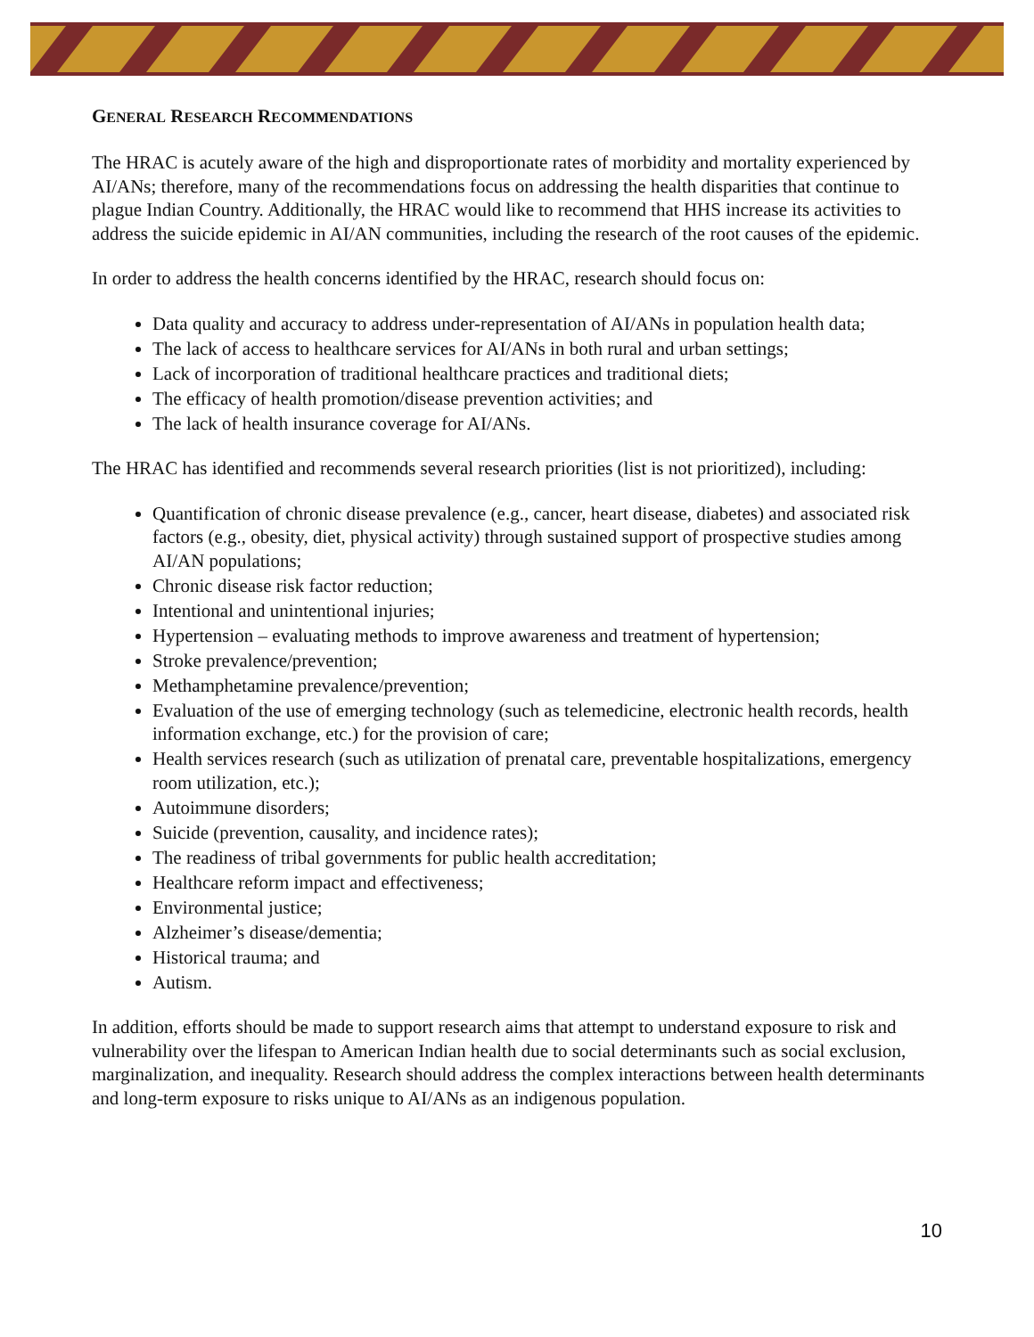GENERAL RESEARCH RECOMMENDATIONS
The HRAC is acutely aware of the high and disproportionate rates of morbidity and mortality experienced by AI/ANs; therefore, many of the recommendations focus on addressing the health disparities that continue to plague Indian Country. Additionally, the HRAC would like to recommend that HHS increase its activities to address the suicide epidemic in AI/AN communities, including the research of the root causes of the epidemic.
In order to address the health concerns identified by the HRAC, research should focus on:
Data quality and accuracy to address under-representation of AI/ANs in population health data;
The lack of access to healthcare services for AI/ANs in both rural and urban settings;
Lack of incorporation of traditional healthcare practices and traditional diets;
The efficacy of health promotion/disease prevention activities; and
The lack of health insurance coverage for AI/ANs.
The HRAC has identified and recommends several research priorities (list is not prioritized), including:
Quantification of chronic disease prevalence (e.g., cancer, heart disease, diabetes) and associated risk factors (e.g., obesity, diet, physical activity) through sustained support of prospective studies among AI/AN populations;
Chronic disease risk factor reduction;
Intentional and unintentional injuries;
Hypertension – evaluating methods to improve awareness and treatment of hypertension;
Stroke prevalence/prevention;
Methamphetamine prevalence/prevention;
Evaluation of the use of emerging technology (such as telemedicine, electronic health records, health information exchange, etc.) for the provision of care;
Health services research (such as utilization of prenatal care, preventable hospitalizations, emergency room utilization, etc.);
Autoimmune disorders;
Suicide (prevention, causality, and incidence rates);
The readiness of tribal governments for public health accreditation;
Healthcare reform impact and effectiveness;
Environmental justice;
Alzheimer’s disease/dementia;
Historical trauma; and
Autism.
In addition, efforts should be made to support research aims that attempt to understand exposure to risk and vulnerability over the lifespan to American Indian health due to social determinants such as social exclusion, marginalization, and inequality. Research should address the complex interactions between health determinants and long-term exposure to risks unique to AI/ANs as an indigenous population.
10